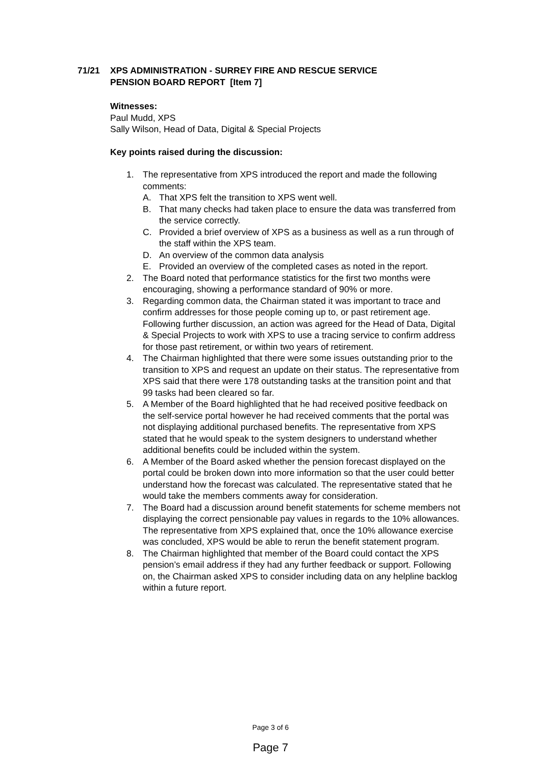71/21 XPS ADMINISTRATION - SURREY FIRE AND RESCUE SERVICE
PENSION BOARD REPORT [Item 7]
Witnesses:
Paul Mudd, XPS
Sally Wilson, Head of Data, Digital & Special Projects
Key points raised during the discussion:
1. The representative from XPS introduced the report and made the following comments:
A. That XPS felt the transition to XPS went well.
B. That many checks had taken place to ensure the data was transferred from the service correctly.
C. Provided a brief overview of XPS as a business as well as a run through of the staff within the XPS team.
D. An overview of the common data analysis
E. Provided an overview of the completed cases as noted in the report.
2. The Board noted that performance statistics for the first two months were encouraging, showing a performance standard of 90% or more.
3. Regarding common data, the Chairman stated it was important to trace and confirm addresses for those people coming up to, or past retirement age. Following further discussion, an action was agreed for the Head of Data, Digital & Special Projects to work with XPS to use a tracing service to confirm address for those past retirement, or within two years of retirement.
4. The Chairman highlighted that there were some issues outstanding prior to the transition to XPS and request an update on their status. The representative from XPS said that there were 178 outstanding tasks at the transition point and that 99 tasks had been cleared so far.
5. A Member of the Board highlighted that he had received positive feedback on the self-service portal however he had received comments that the portal was not displaying additional purchased benefits. The representative from XPS stated that he would speak to the system designers to understand whether additional benefits could be included within the system.
6. A Member of the Board asked whether the pension forecast displayed on the portal could be broken down into more information so that the user could better understand how the forecast was calculated. The representative stated that he would take the members comments away for consideration.
7. The Board had a discussion around benefit statements for scheme members not displaying the correct pensionable pay values in regards to the 10% allowances. The representative from XPS explained that, once the 10% allowance exercise was concluded, XPS would be able to rerun the benefit statement program.
8. The Chairman highlighted that member of the Board could contact the XPS pension’s email address if they had any further feedback or support. Following on, the Chairman asked XPS to consider including data on any helpline backlog within a future report.
Page 3 of 6
Page 7